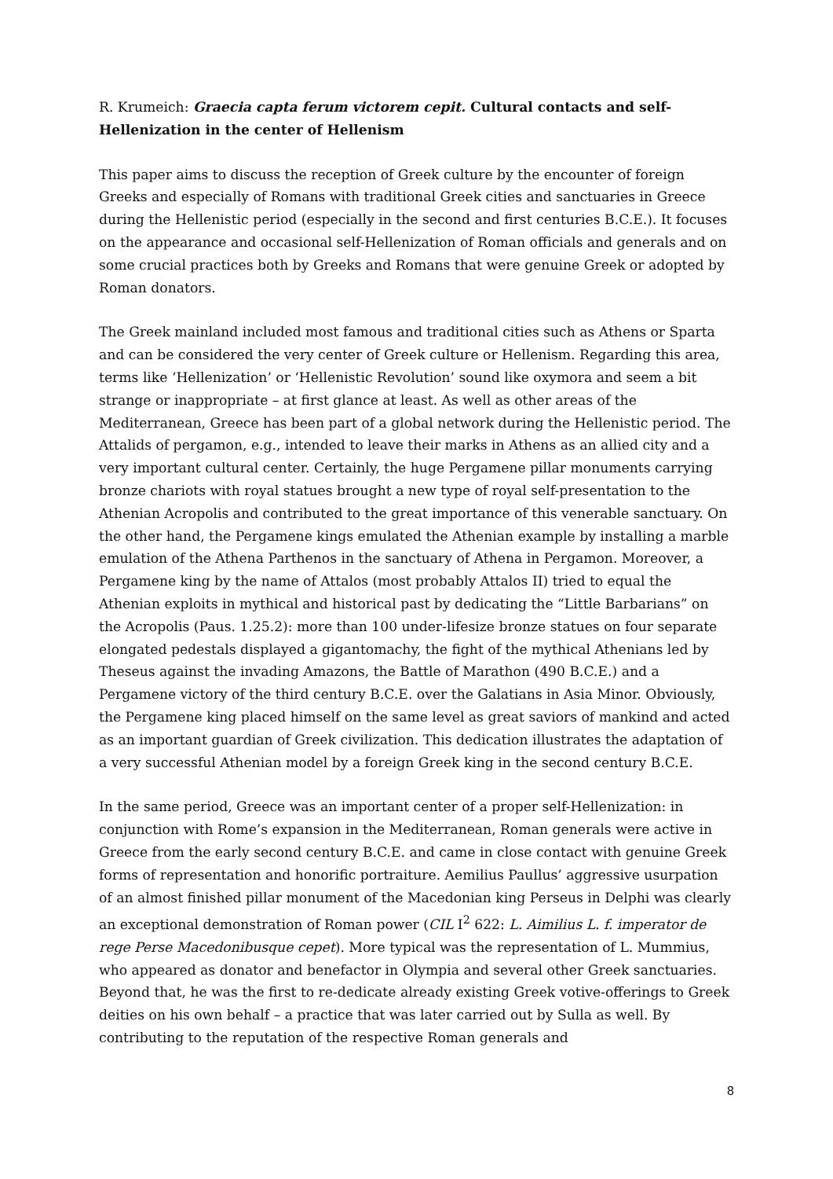R. Krumeich: Graecia capta ferum victorem cepit. Cultural contacts and self-Hellenization in the center of Hellenism
This paper aims to discuss the reception of Greek culture by the encounter of foreign Greeks and especially of Romans with traditional Greek cities and sanctuaries in Greece during the Hellenistic period (especially in the second and first centuries B.C.E.). It focuses on the appearance and occasional self-Hellenization of Roman officials and generals and on some crucial practices both by Greeks and Romans that were genuine Greek or adopted by Roman donators.
The Greek mainland included most famous and traditional cities such as Athens or Sparta and can be considered the very center of Greek culture or Hellenism. Regarding this area, terms like ‘Hellenization’ or ‘Hellenistic Revolution’ sound like oxymora and seem a bit strange or inappropriate – at first glance at least. As well as other areas of the Mediterranean, Greece has been part of a global network during the Hellenistic period. The Attalids of pergamon, e.g., intended to leave their marks in Athens as an allied city and a very important cultural center. Certainly, the huge Pergamene pillar monuments carrying bronze chariots with royal statues brought a new type of royal self-presentation to the Athenian Acropolis and contributed to the great importance of this venerable sanctuary. On the other hand, the Pergamene kings emulated the Athenian example by installing a marble emulation of the Athena Parthenos in the sanctuary of Athena in Pergamon. Moreover, a Pergamene king by the name of Attalos (most probably Attalos II) tried to equal the Athenian exploits in mythical and historical past by dedicating the “Little Barbarians” on the Acropolis (Paus. 1.25.2): more than 100 under-lifesize bronze statues on four separate elongated pedestals displayed a gigantomachy, the fight of the mythical Athenians led by Theseus against the invading Amazons, the Battle of Marathon (490 B.C.E.) and a Pergamene victory of the third century B.C.E. over the Galatians in Asia Minor. Obviously, the Pergamene king placed himself on the same level as great saviors of mankind and acted as an important guardian of Greek civilization. This dedication illustrates the adaptation of a very successful Athenian model by a foreign Greek king in the second century B.C.E.
In the same period, Greece was an important center of a proper self-Hellenization: in conjunction with Rome’s expansion in the Mediterranean, Roman generals were active in Greece from the early second century B.C.E. and came in close contact with genuine Greek forms of representation and honorific portraiture. Aemilius Paullus’ aggressive usurpation of an almost finished pillar monument of the Macedonian king Perseus in Delphi was clearly an exceptional demonstration of Roman power (CIL I<sup>2</sup> 622: L. Aimilius L. f. imperator de rege Perse Macedonibusque cepet). More typical was the representation of L. Mummius, who appeared as donator and benefactor in Olympia and several other Greek sanctuaries. Beyond that, he was the first to re-dedicate already existing Greek votive-offerings to Greek deities on his own behalf – a practice that was later carried out by Sulla as well. By contributing to the reputation of the respective Roman generals and
8